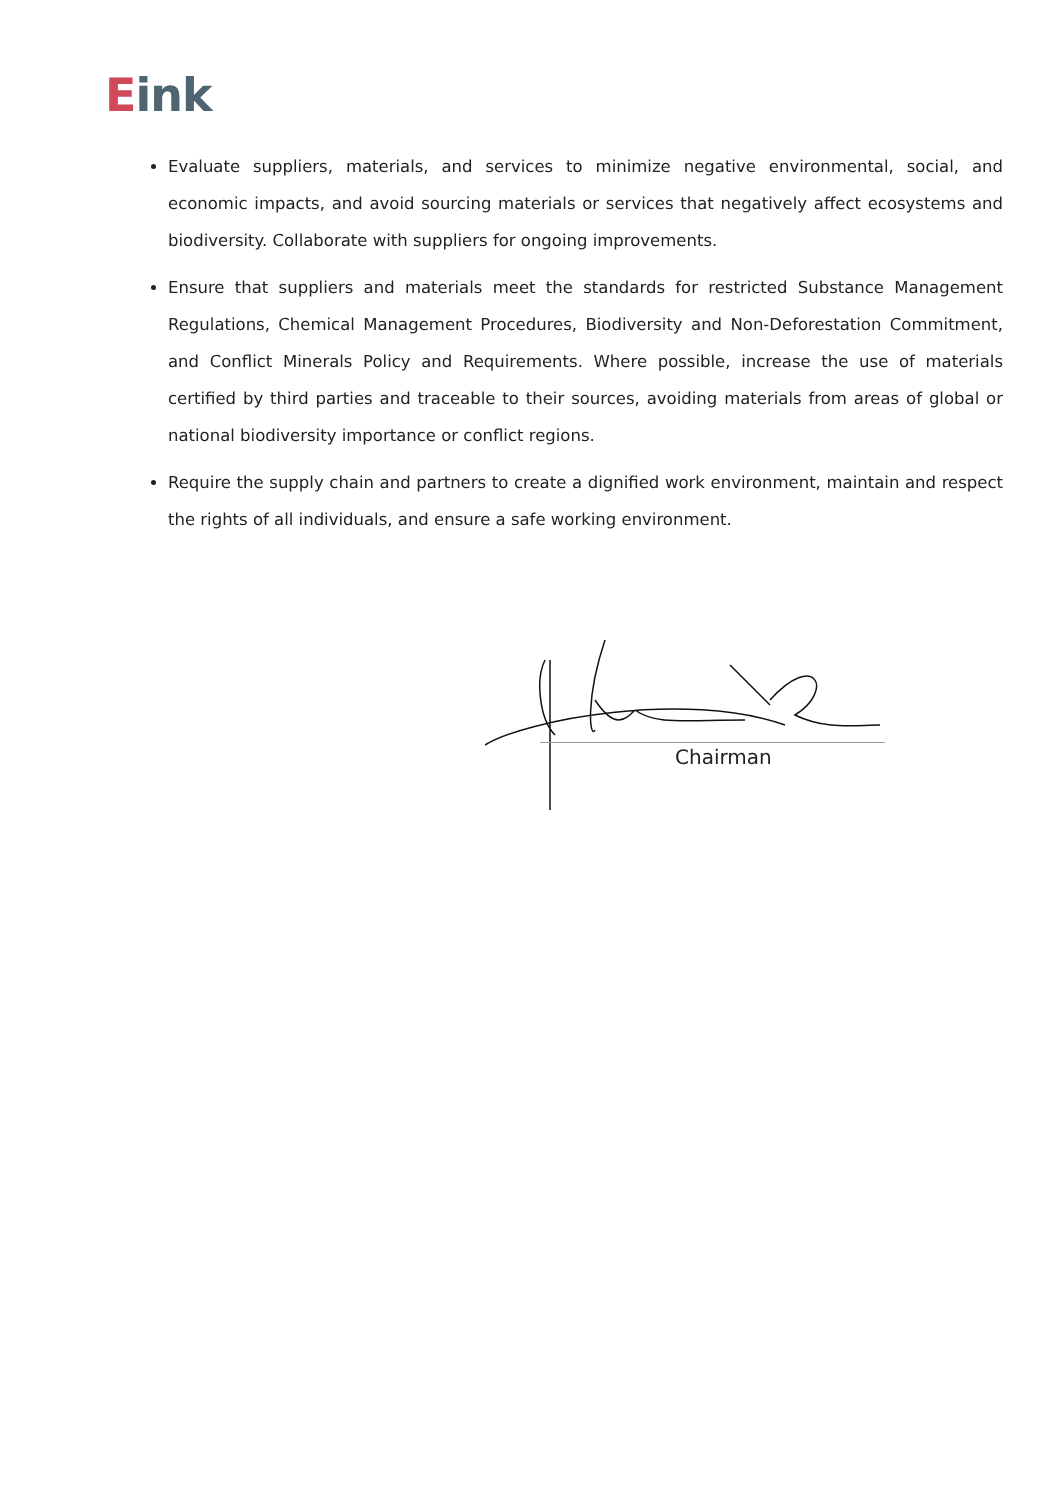Eink
Evaluate suppliers, materials, and services to minimize negative environmental, social, and economic impacts, and avoid sourcing materials or services that negatively affect ecosystems and biodiversity. Collaborate with suppliers for ongoing improvements.
Ensure that suppliers and materials meet the standards for restricted Substance Management Regulations, Chemical Management Procedures, Biodiversity and Non-Deforestation Commitment, and Conflict Minerals Policy and Requirements. Where possible, increase the use of materials certified by third parties and traceable to their sources, avoiding materials from areas of global or national biodiversity importance or conflict regions.
Require the supply chain and partners to create a dignified work environment, maintain and respect the rights of all individuals, and ensure a safe working environment.
Chairman